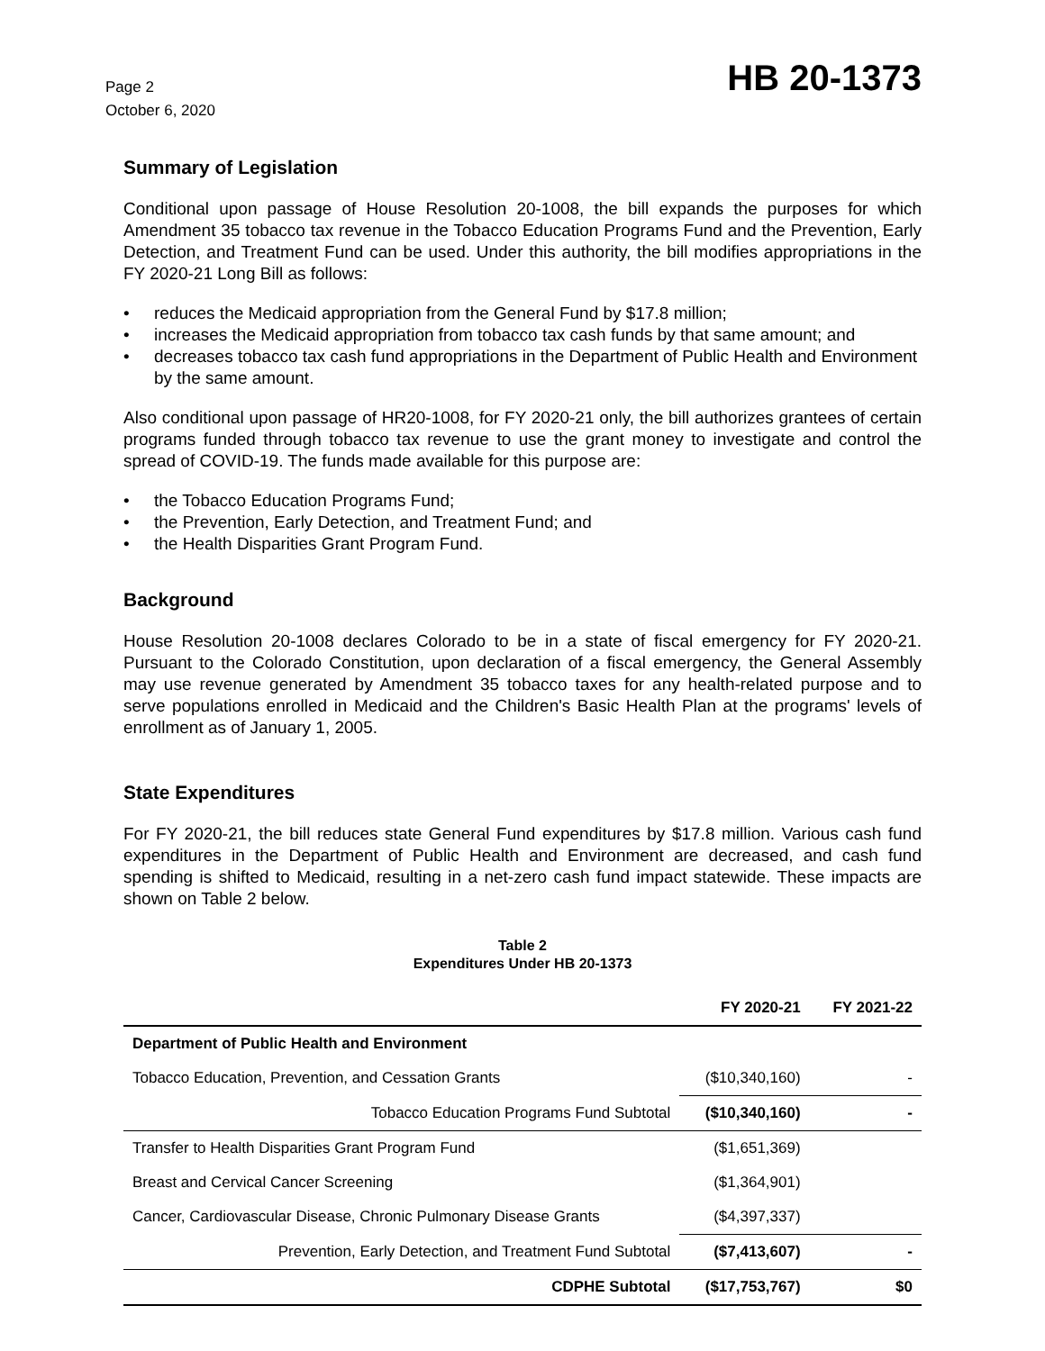Page 2
October 6, 2020
HB 20-1373
Summary of Legislation
Conditional upon passage of House Resolution 20-1008, the bill expands the purposes for which Amendment 35 tobacco tax revenue in the Tobacco Education Programs Fund and the Prevention, Early Detection, and Treatment Fund can be used. Under this authority, the bill modifies appropriations in the FY 2020-21 Long Bill as follows:
• reduces the Medicaid appropriation from the General Fund by $17.8 million;
• increases the Medicaid appropriation from tobacco tax cash funds by that same amount; and
• decreases tobacco tax cash fund appropriations in the Department of Public Health and Environment by the same amount.
Also conditional upon passage of HR20-1008, for FY 2020-21 only, the bill authorizes grantees of certain programs funded through tobacco tax revenue to use the grant money to investigate and control the spread of COVID-19. The funds made available for this purpose are:
• the Tobacco Education Programs Fund;
• the Prevention, Early Detection, and Treatment Fund; and
• the Health Disparities Grant Program Fund.
Background
House Resolution 20-1008 declares Colorado to be in a state of fiscal emergency for FY 2020-21. Pursuant to the Colorado Constitution, upon declaration of a fiscal emergency, the General Assembly may use revenue generated by Amendment 35 tobacco taxes for any health-related purpose and to serve populations enrolled in Medicaid and the Children's Basic Health Plan at the programs' levels of enrollment as of January 1, 2005.
State Expenditures
For FY 2020-21, the bill reduces state General Fund expenditures by $17.8 million. Various cash fund expenditures in the Department of Public Health and Environment are decreased, and cash fund spending is shifted to Medicaid, resulting in a net-zero cash fund impact statewide. These impacts are shown on Table 2 below.
Table 2
Expenditures Under HB 20-1373
| | FY 2020-21 | FY 2021-22 |
| --- | --- | --- |
| Department of Public Health and Environment | | |
| Tobacco Education, Prevention, and Cessation Grants | ($10,340,160) | - |
| Tobacco Education Programs Fund Subtotal | ($10,340,160) | - |
| Transfer to Health Disparities Grant Program Fund | ($1,651,369) | |
| Breast and Cervical Cancer Screening | ($1,364,901) | |
| Cancer, Cardiovascular Disease, Chronic Pulmonary Disease Grants | ($4,397,337) | |
| Prevention, Early Detection, and Treatment Fund Subtotal | ($7,413,607) | - |
| CDPHE Subtotal | ($17,753,767) | $0 |